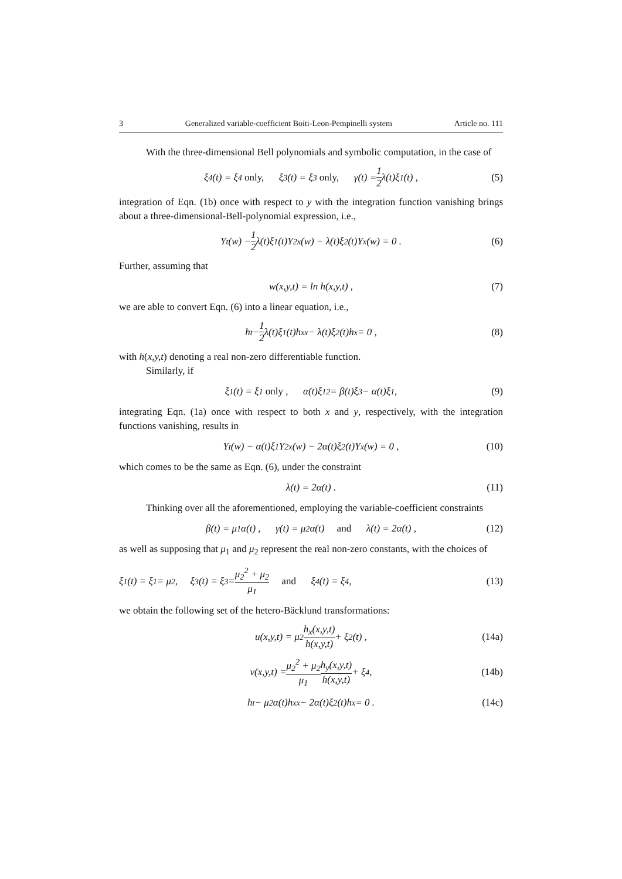3 Generalized variable-coefficient Boiti-Leon-Pempinelli system Article no. 111
With the three-dimensional Bell polynomials and symbolic computation, in the case of
ξ<sub>4</sub>(t) = ξ<sub>4</sub> only, ξ<sub>3</sub>(t) = ξ<sub>3</sub> only, γ(t) = 1 2 λ(t)ξ<sub>1</sub>(t) , (5)
integration of Eqn. (1b) once with respect to y with the integration function vanishing brings about a three-dimensional-Bell-polynomial expression, i.e.,
Y<sub>t</sub>(w) − 1 2 λ(t)ξ<sub>1</sub>(t)Y<sub>2x</sub>(w) − λ(t)ξ<sub>2</sub>(t)Y<sub>x</sub>(w) = 0 . (6)
Further, assuming that
w(x,y,t) = ln h(x,y,t) , (7)
we are able to convert Eqn. (6) into a linear equation, i.e.,
h<sub>t</sub> − 1 2 λ(t)ξ<sub>1</sub>(t)h<sub>xx</sub> − λ(t)ξ<sub>2</sub>(t)h<sub>x</sub> = 0 , (8)
with h(x,y,t) denoting a real non-zero differentiable function.
Similarly, if
ξ<sub>1</sub>(t) = ξ<sub>1</sub> only , α(t)ξ<sub>1</sub><sup>2</sup> = β(t)ξ<sub>3</sub> − α(t)ξ<sub>1</sub> , (9)
integrating Eqn. (1a) once with respect to both x and y, respectively, with the integration functions vanishing, results in
Y<sub>t</sub>(w) − α(t)ξ<sub>1</sub>Y<sub>2x</sub>(w) − 2α(t)ξ<sub>2</sub>(t)Y<sub>x</sub>(w) = 0 , (10)
which comes to be the same as Eqn. (6), under the constraint
λ(t) = 2α(t) . (11)
Thinking over all the aforementioned, employing the variable-coefficient constraints
β(t) = μ<sub>1</sub>α(t) , γ(t) = μ<sub>2</sub>α(t) and λ(t) = 2α(t) , (12)
as well as supposing that μ<sub>1</sub> and μ<sub>2</sub> represent the real non-zero constants, with the choices of
ξ<sub>1</sub>(t) = ξ<sub>1</sub> = μ<sub>2</sub> , ξ<sub>3</sub>(t) = ξ<sub>3</sub> = μ<sub>2</sub><sup>2</sup> + μ<sub>2</sub> μ<sub>1</sub> and ξ<sub>4</sub>(t) = ξ<sub>4</sub> , (13)
we obtain the following set of the hetero-Bäcklund transformations:
u(x,y,t) = μ<sub>2</sub> h<sub>x</sub>(x,y,t) h(x,y,t) + ξ<sub>2</sub>(t) , (14a)
v(x,y,t) = μ<sub>2</sub><sup>2</sup> + μ<sub>2</sub> μ<sub>1</sub> h<sub>y</sub>(x,y,t) h(x,y,t) + ξ<sub>4</sub> , (14b)
h<sub>t</sub> − μ<sub>2</sub>α(t)h<sub>xx</sub> − 2α(t)ξ<sub>2</sub>(t)h<sub>x</sub> = 0 . (14c)